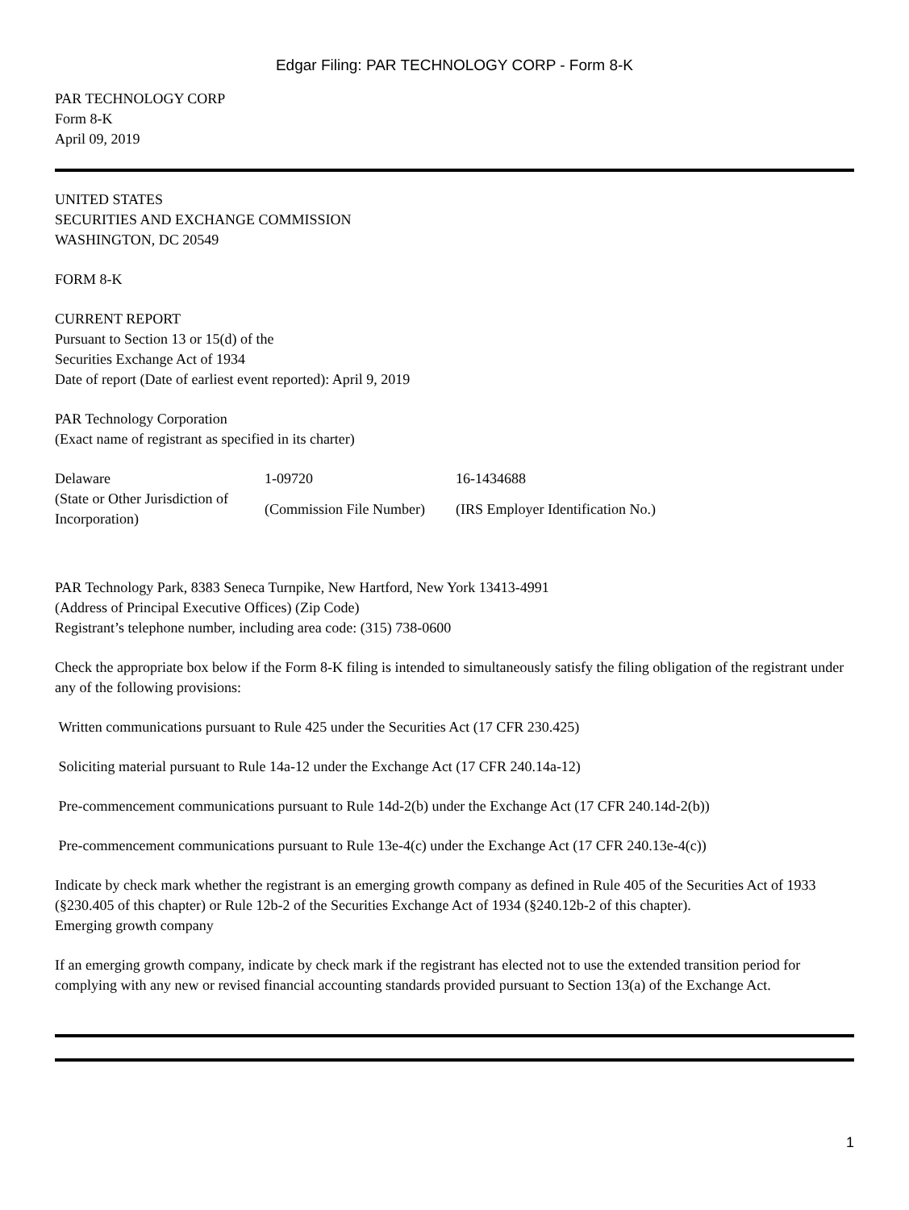Edgar Filing: PAR TECHNOLOGY CORP - Form 8-K
PAR TECHNOLOGY CORP
Form 8-K
April 09, 2019
UNITED STATES
SECURITIES AND EXCHANGE COMMISSION
WASHINGTON, DC 20549
FORM 8-K
CURRENT REPORT
Pursuant to Section 13 or 15(d) of the
Securities Exchange Act of 1934
Date of report (Date of earliest event reported): April 9, 2019
PAR Technology Corporation
(Exact name of registrant as specified in its charter)
| Delaware | 1-09720 | 16-1434688 |
| (State or Other Jurisdiction of Incorporation) | (Commission File Number) | (IRS Employer Identification No.) |
PAR Technology Park, 8383 Seneca Turnpike, New Hartford, New York 13413-4991
(Address of Principal Executive Offices) (Zip Code)
Registrant’s telephone number, including area code: (315) 738-0600
Check the appropriate box below if the Form 8-K filing is intended to simultaneously satisfy the filing obligation of the registrant under any of the following provisions:
Written communications pursuant to Rule 425 under the Securities Act (17 CFR 230.425)
Soliciting material pursuant to Rule 14a-12 under the Exchange Act (17 CFR 240.14a-12)
Pre-commencement communications pursuant to Rule 14d-2(b) under the Exchange Act (17 CFR 240.14d-2(b))
Pre-commencement communications pursuant to Rule 13e-4(c) under the Exchange Act (17 CFR 240.13e-4(c))
Indicate by check mark whether the registrant is an emerging growth company as defined in Rule 405 of the Securities Act of 1933 (§230.405 of this chapter) or Rule 12b-2 of the Securities Exchange Act of 1934 (§240.12b-2 of this chapter).
Emerging growth company
If an emerging growth company, indicate by check mark if the registrant has elected not to use the extended transition period for complying with any new or revised financial accounting standards provided pursuant to Section 13(a) of the Exchange Act.
1